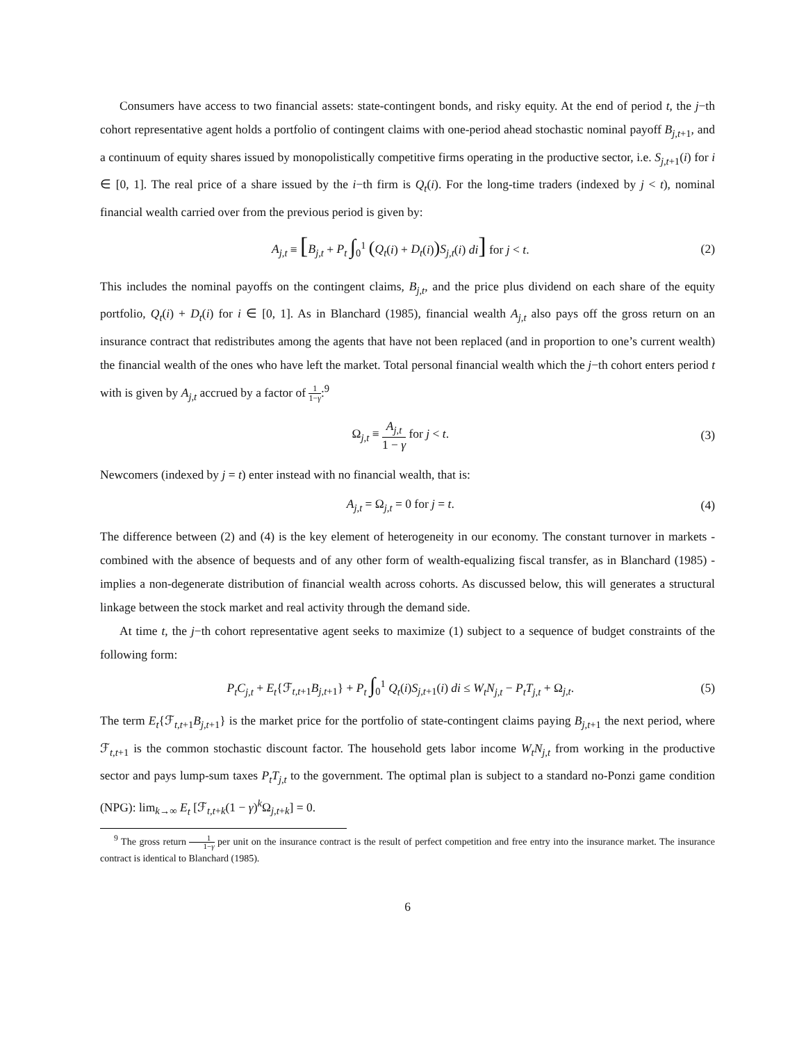Consumers have access to two financial assets: state-contingent bonds, and risky equity. At the end of period t, the j−th cohort representative agent holds a portfolio of contingent claims with one-period ahead stochastic nominal payoff B<sub>j,t+1</sub>, and a continuum of equity shares issued by monopolistically competitive firms operating in the productive sector, i.e. S<sub>j,t+1</sub>(i) for i ∈ [0, 1]. The real price of a share issued by the i−th firm is Q<sub>t</sub>(i). For the long-time traders (indexed by j < t), nominal financial wealth carried over from the previous period is given by:
A<sub>j,t</sub> ≡ [B<sub>j,t</sub> + P<sub>t</sub> ∫<sub>0</sub><sup>1</sup> (Q<sub>t</sub>(i) + D<sub>t</sub>(i)) S<sub>j,t</sub>(i) di] for j < t. (2)
This includes the nominal payoffs on the contingent claims, B<sub>j,t</sub>, and the price plus dividend on each share of the equity portfolio, Q<sub>t</sub>(i) + D<sub>t</sub>(i) for i ∈ [0, 1]. As in Blanchard (1985), financial wealth A<sub>j,t</sub> also pays off the gross return on an insurance contract that redistributes among the agents that have not been replaced (and in proportion to one’s current wealth) the financial wealth of the ones who have left the market. Total personal financial wealth which the j−th cohort enters period t with is given by A<sub>j,t</sub> accrued by a factor of 1 1−γ:<sup>9</sup>
Ω<sub>j,t</sub> ≡ A<sub>j,t</sub> 1 − γ for j < t. (3)
Newcomers (indexed by j = t) enter instead with no financial wealth, that is:
A<sub>j,t</sub> = Ω<sub>j,t</sub> = 0 for j = t. (4)
The difference between (2) and (4) is the key element of heterogeneity in our economy. The constant turnover in markets - combined with the absence of bequests and of any other form of wealth-equalizing fiscal transfer, as in Blanchard (1985) - implies a non-degenerate distribution of financial wealth across cohorts. As discussed below, this will generates a structural linkage between the stock market and real activity through the demand side.
At time t, the j−th cohort representative agent seeks to maximize (1) subject to a sequence of budget constraints of the following form:
P<sub>t</sub>C<sub>j,t</sub> + E<sub>t</sub>{ℱ<sub>t,t+1</sub>B<sub>j,t+1</sub>} + P<sub>t</sub> ∫<sub>0</sub><sup>1</sup> Q<sub>t</sub>(i)S<sub>j,t+1</sub>(i) di ≤ W<sub>t</sub>N<sub>j,t</sub> − P<sub>t</sub>T<sub>j,t</sub> + Ω<sub>j,t</sub>. (5)
The term E<sub>t</sub>{ℱ<sub>t,t+1</sub>B<sub>j,t+1</sub>} is the market price for the portfolio of state-contingent claims paying B<sub>j,t+1</sub> the next period, where ℱ<sub>t,t+1</sub> is the common stochastic discount factor. The household gets labor income W<sub>t</sub>N<sub>j,t</sub> from working in the productive sector and pays lump-sum taxes P<sub>t</sub>T<sub>j,t</sub> to the government. The optimal plan is subject to a standard no-Ponzi game condition (NPG): lim<sub>k→∞</sub> E<sub>t</sub> [ℱ<sub>t,t+k</sub>(1 − γ)<sup>k</sup>Ω<sub>j,t+k</sub>] = 0.
<sup>9</sup> The gross return 1 1−γ per unit on the insurance contract is the result of perfect competition and free entry into the insurance market. The insurance contract is identical to Blanchard (1985).
6